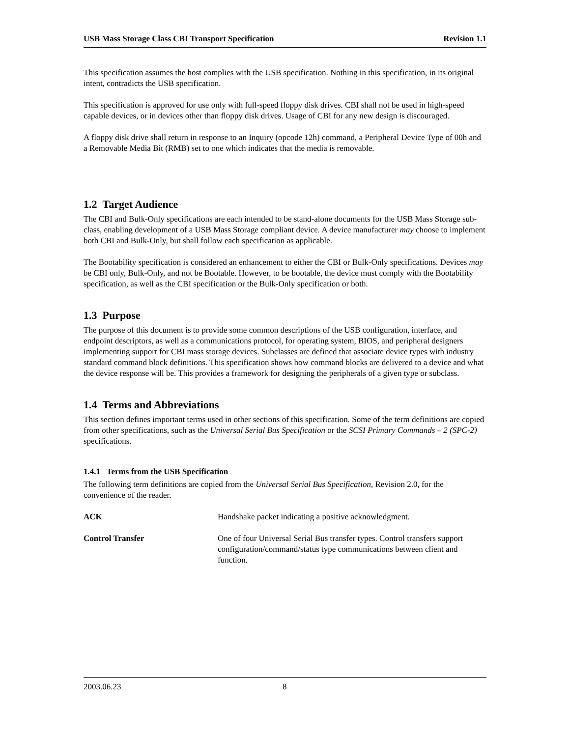USB Mass Storage Class CBI Transport Specification Revision 1.1
This specification assumes the host complies with the USB specification. Nothing in this specification, in its original intent, contradicts the USB specification.
This specification is approved for use only with full-speed floppy disk drives. CBI shall not be used in high-speed capable devices, or in devices other than floppy disk drives. Usage of CBI for any new design is discouraged.
A floppy disk drive shall return in response to an Inquiry (opcode 12h) command, a Peripheral Device Type of 00h and a Removable Media Bit (RMB) set to one which indicates that the media is removable.
1.2 Target Audience
The CBI and Bulk-Only specifications are each intended to be stand-alone documents for the USB Mass Storage sub-class, enabling development of a USB Mass Storage compliant device. A device manufacturer may choose to implement both CBI and Bulk-Only, but shall follow each specification as applicable.
The Bootability specification is considered an enhancement to either the CBI or Bulk-Only specifications. Devices may be CBI only, Bulk-Only, and not be Bootable. However, to be bootable, the device must comply with the Bootability specification, as well as the CBI specification or the Bulk-Only specification or both.
1.3 Purpose
The purpose of this document is to provide some common descriptions of the USB configuration, interface, and endpoint descriptors, as well as a communications protocol, for operating system, BIOS, and peripheral designers implementing support for CBI mass storage devices. Subclasses are defined that associate device types with industry standard command block definitions. This specification shows how command blocks are delivered to a device and what the device response will be. This provides a framework for designing the peripherals of a given type or subclass.
1.4 Terms and Abbreviations
This section defines important terms used in other sections of this specification. Some of the term definitions are copied from other specifications, such as the Universal Serial Bus Specification or the SCSI Primary Commands – 2 (SPC-2) specifications.
1.4.1 Terms from the USB Specification
The following term definitions are copied from the Universal Serial Bus Specification, Revision 2.0, for the convenience of the reader.
ACK Handshake packet indicating a positive acknowledgment.
Control Transfer One of four Universal Serial Bus transfer types. Control transfers support configuration/command/status type communications between client and function.
2003.06.23 8